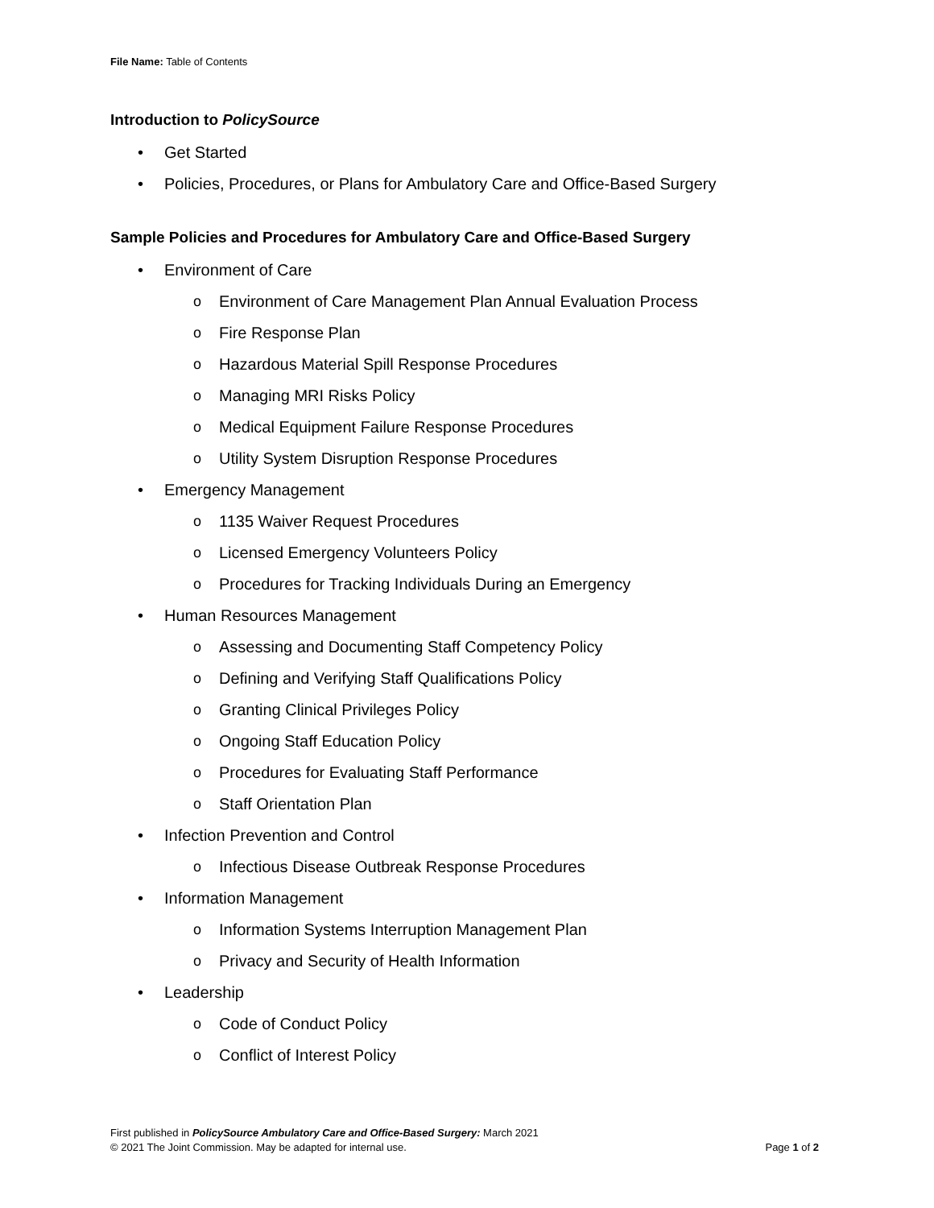File Name: Table of Contents
Introduction to PolicySource
• Get Started
• Policies, Procedures, or Plans for Ambulatory Care and Office-Based Surgery
Sample Policies and Procedures for Ambulatory Care and Office-Based Surgery
• Environment of Care
o Environment of Care Management Plan Annual Evaluation Process
o Fire Response Plan
o Hazardous Material Spill Response Procedures
o Managing MRI Risks Policy
o Medical Equipment Failure Response Procedures
o Utility System Disruption Response Procedures
• Emergency Management
o 1135 Waiver Request Procedures
o Licensed Emergency Volunteers Policy
o Procedures for Tracking Individuals During an Emergency
• Human Resources Management
o Assessing and Documenting Staff Competency Policy
o Defining and Verifying Staff Qualifications Policy
o Granting Clinical Privileges Policy
o Ongoing Staff Education Policy
o Procedures for Evaluating Staff Performance
o Staff Orientation Plan
• Infection Prevention and Control
o Infectious Disease Outbreak Response Procedures
• Information Management
o Information Systems Interruption Management Plan
o Privacy and Security of Health Information
• Leadership
o Code of Conduct Policy
o Conflict of Interest Policy
First published in PolicySource Ambulatory Care and Office-Based Surgery: March 2021
Page 1 of 2 © 2021 The Joint Commission. May be adapted for internal use.